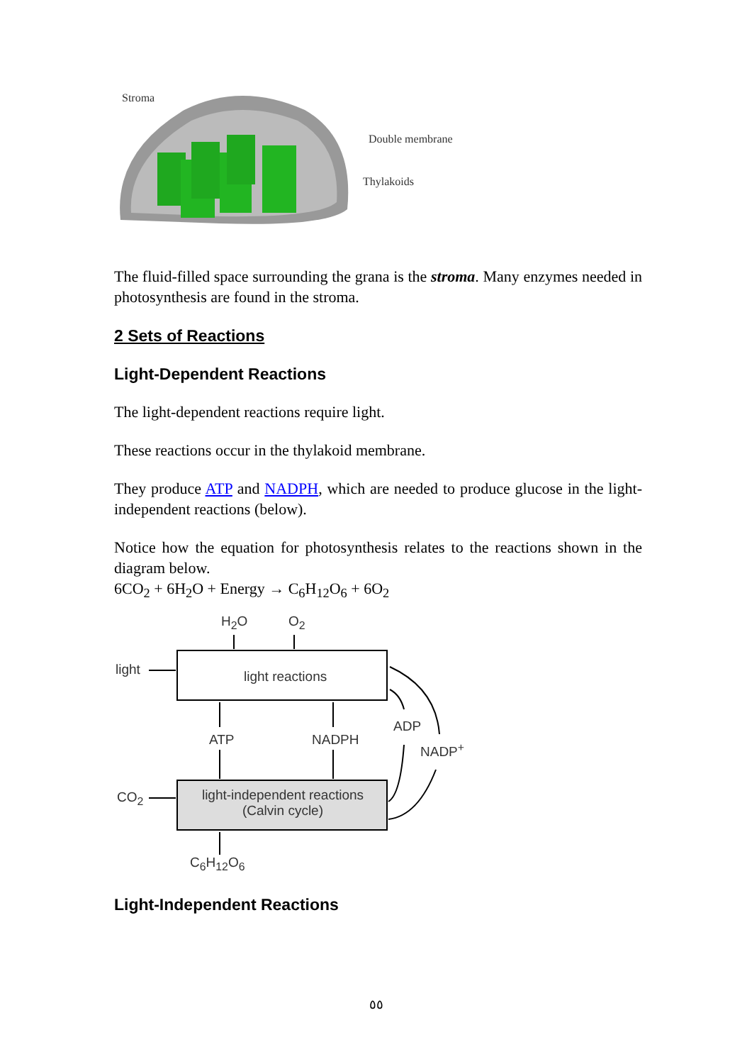Stroma
Double membrane
Thylakoids
The fluid-filled space surrounding the grana is the stroma. Many enzymes needed in photosynthesis are found in the stroma.
2 Sets of Reactions
Light-Dependent Reactions
The light-dependent reactions require light.
These reactions occur in the thylakoid membrane.
They produce ATP and NADPH, which are needed to produce glucose in the light-independent reactions (below).
Notice how the equation for photosynthesis relates to the reactions shown in the diagram below.
6CO<sub>2</sub> + 6H<sub>2</sub>O + Energy → C<sub>6</sub>H<sub>12</sub>O<sub>6</sub> + 6O<sub>2</sub>
H<sub>2</sub>O O<sub>2</sub>
light light reactions
ATP NADPH
ADP
NADP<sup>+</sup>
CO<sub>2</sub> light-independent reactions
(Calvin cycle)
C<sub>6</sub>H<sub>12</sub>O<sub>6</sub>
Light-Independent Reactions
٥٥